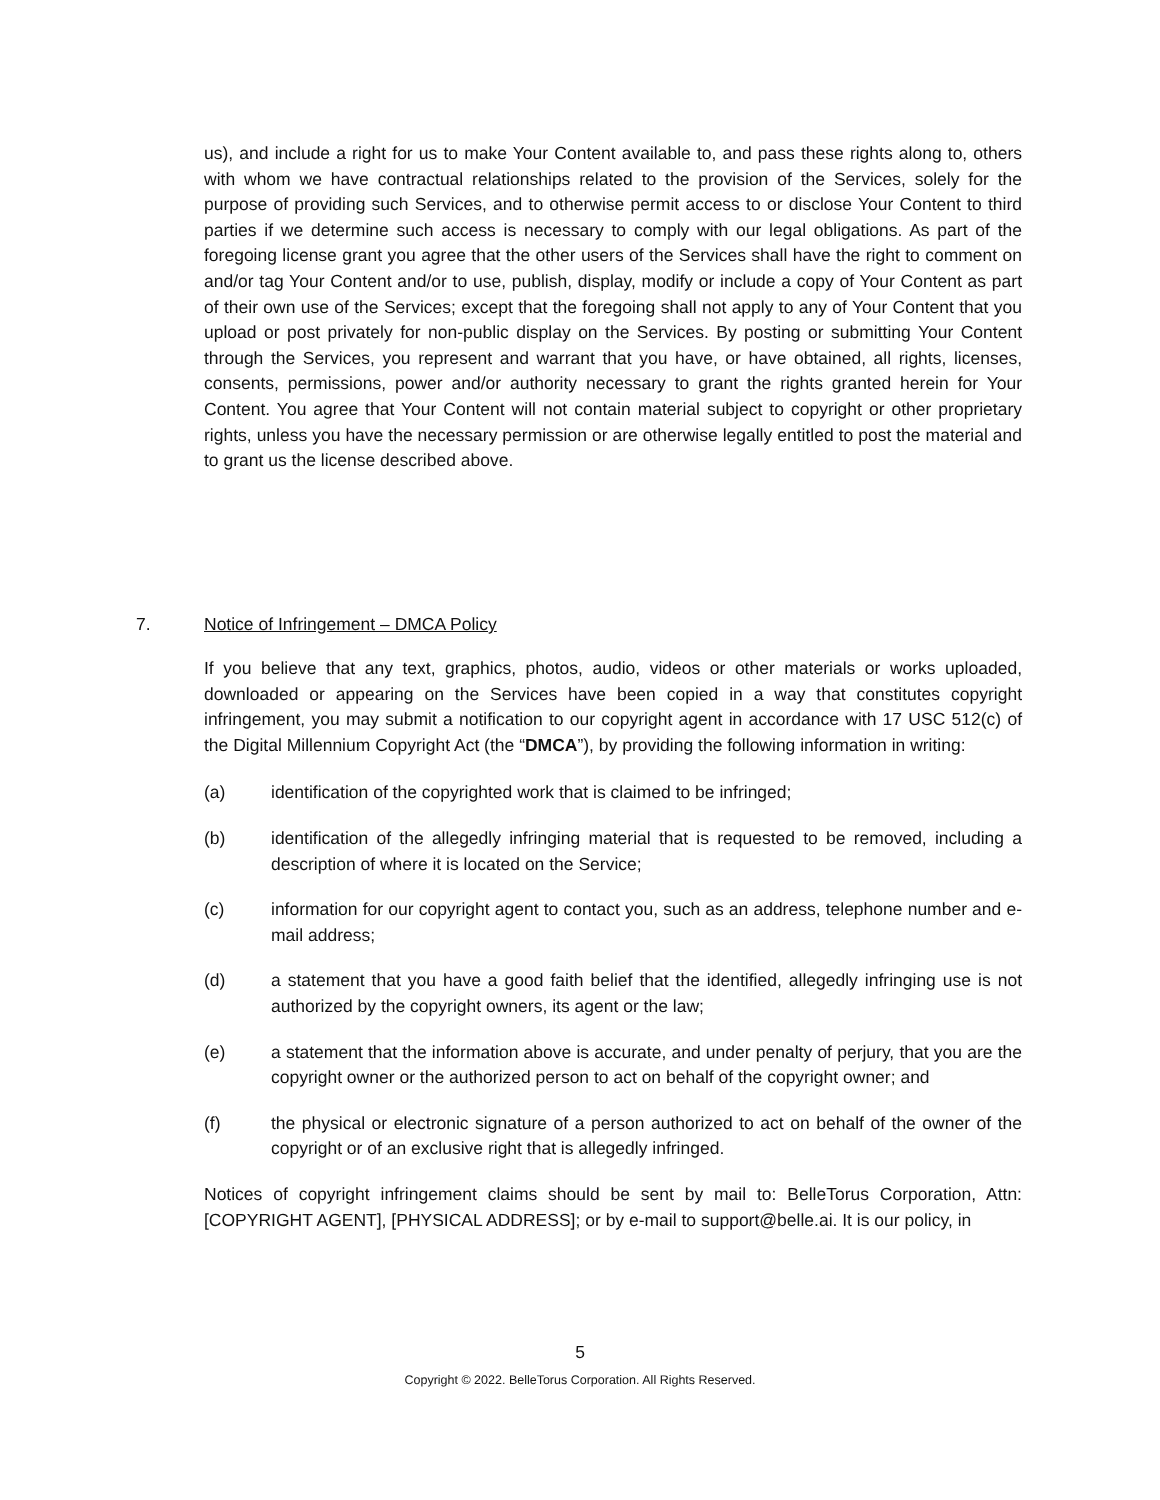us), and include a right for us to make Your Content available to, and pass these rights along to, others with whom we have contractual relationships related to the provision of the Services, solely for the purpose of providing such Services, and to otherwise permit access to or disclose Your Content to third parties if we determine such access is necessary to comply with our legal obligations. As part of the foregoing license grant you agree that the other users of the Services shall have the right to comment on and/or tag Your Content and/or to use, publish, display, modify or include a copy of Your Content as part of their own use of the Services; except that the foregoing shall not apply to any of Your Content that you upload or post privately for non-public display on the Services. By posting or submitting Your Content through the Services, you represent and warrant that you have, or have obtained, all rights, licenses, consents, permissions, power and/or authority necessary to grant the rights granted herein for Your Content. You agree that Your Content will not contain material subject to copyright or other proprietary rights, unless you have the necessary permission or are otherwise legally entitled to post the material and to grant us the license described above.
7. Notice of Infringement – DMCA Policy
If you believe that any text, graphics, photos, audio, videos or other materials or works uploaded, downloaded or appearing on the Services have been copied in a way that constitutes copyright infringement, you may submit a notification to our copyright agent in accordance with 17 USC 512(c) of the Digital Millennium Copyright Act (the “DMCA”), by providing the following information in writing:
(a) identification of the copyrighted work that is claimed to be infringed;
(b) identification of the allegedly infringing material that is requested to be removed, including a description of where it is located on the Service;
(c) information for our copyright agent to contact you, such as an address, telephone number and e-mail address;
(d) a statement that you have a good faith belief that the identified, allegedly infringing use is not authorized by the copyright owners, its agent or the law;
(e) a statement that the information above is accurate, and under penalty of perjury, that you are the copyright owner or the authorized person to act on behalf of the copyright owner; and
(f) the physical or electronic signature of a person authorized to act on behalf of the owner of the copyright or of an exclusive right that is allegedly infringed.
Notices of copyright infringement claims should be sent by mail to: BelleTorus Corporation, Attn: [COPYRIGHT AGENT], [PHYSICAL ADDRESS]; or by e-mail to support@belle.ai. It is our policy, in
5
Copyright © 2022. BelleTorus Corporation. All Rights Reserved.